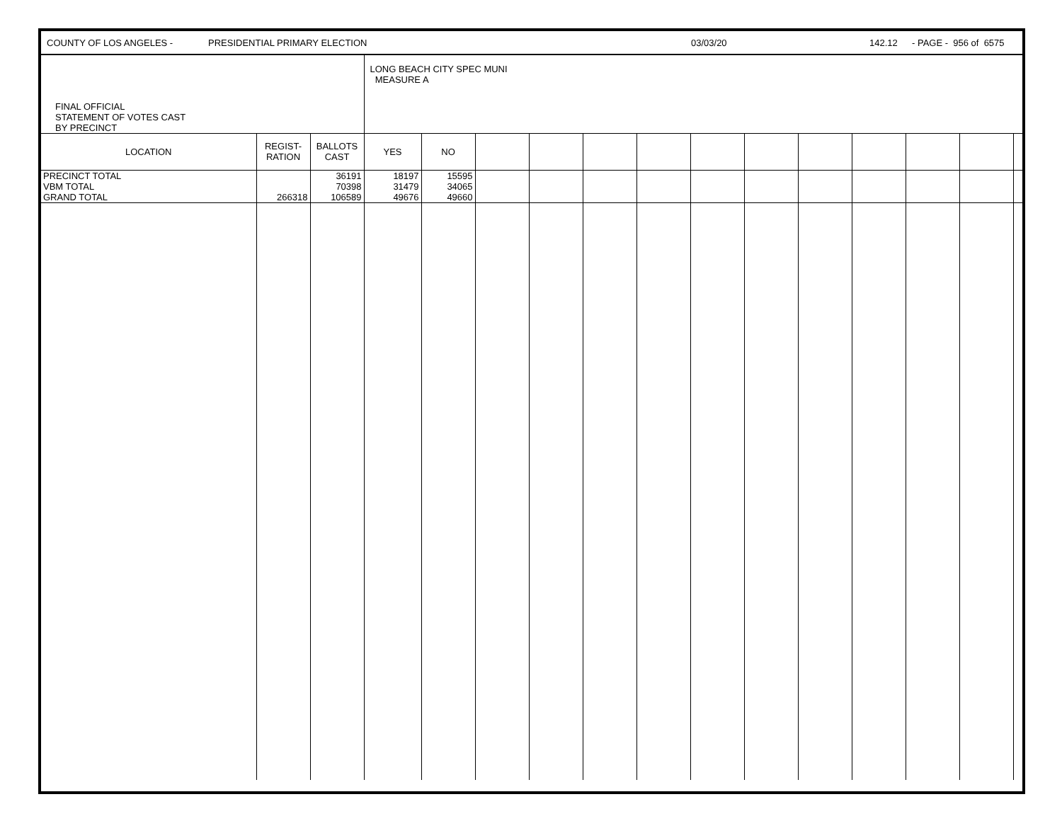COUNTY OF LOS ANGELES - PRESIDENTIAL PRIMARY ELECTION 03/03/20 142.12 - PAGE - 956 of 6575
| FINAL OFFICIAL STATEMENT OF VOTES CAST BY PRECINCT | | | LONG BEACH CITY SPEC MUNI MEASURE A | | | | | | | | | | | | |
| LOCATION | REGIST- RATION | BALLOTS CAST | YES | NO | | | | | | | | | | | |
| PRECINCT TOTAL | | 36191 | 18197 | 15595 | | | | | | | | | | | |
| VBM TOTAL | | 70398 | 31479 | 34065 | | | | | | | | | | | |
| GRAND TOTAL | 266318 | 106589 | 49676 | 49660 | | | | | | | | | | | |